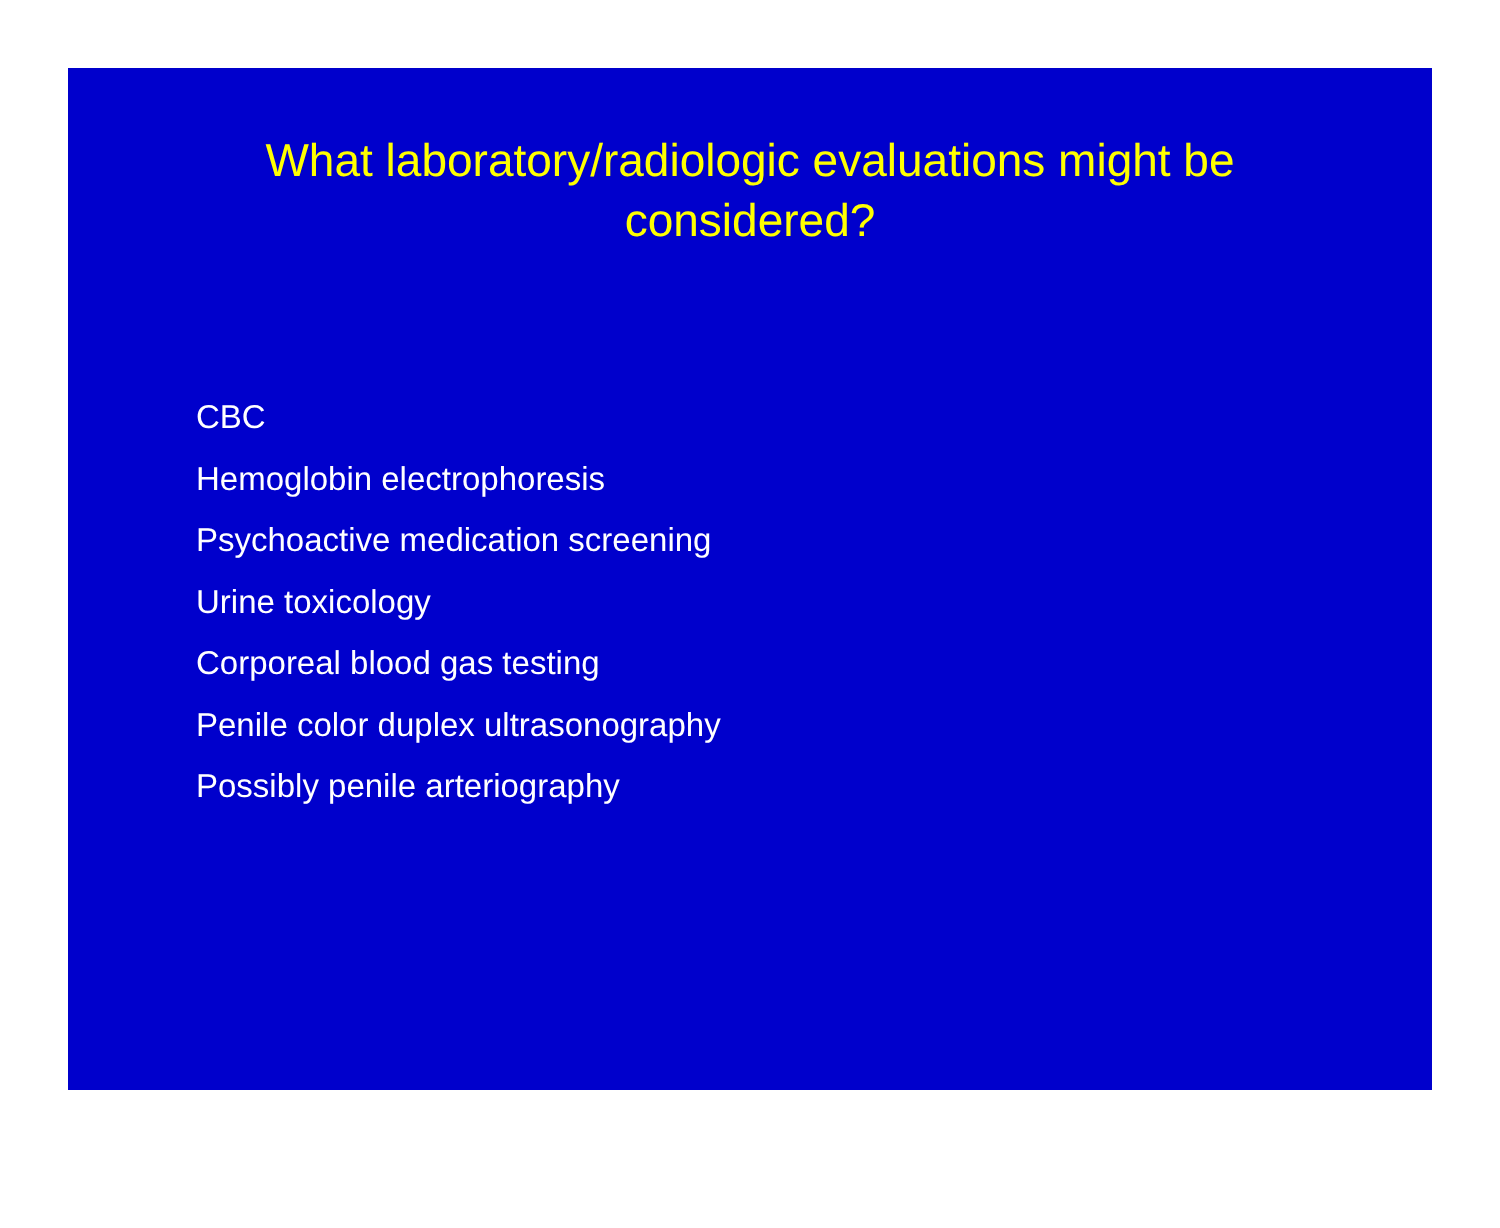What laboratory/radiologic evaluations might be
considered?
CBC
Hemoglobin electrophoresis
Psychoactive medication screening
Urine toxicology
Corporeal blood gas testing
Penile color duplex ultrasonography
Possibly penile arteriography